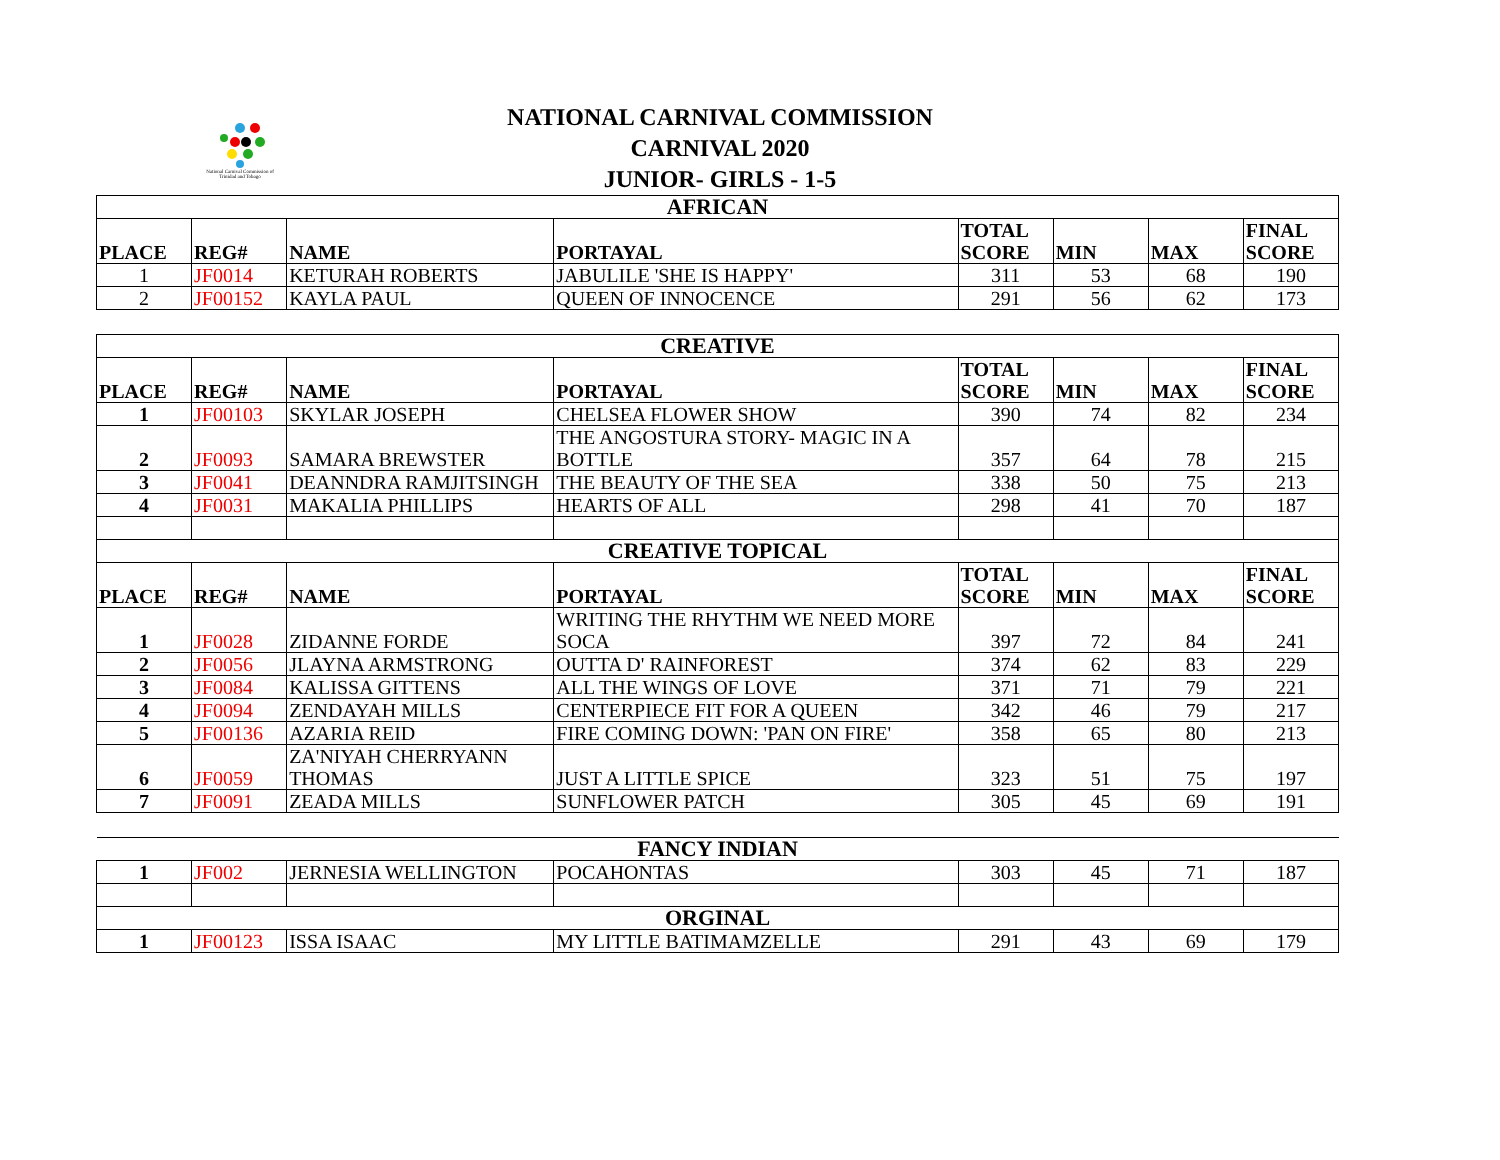National Carnival Commission of Trinidad and Tobago
NATIONAL CARNIVAL COMMISSION
CARNIVAL 2020
JUNIOR- GIRLS - 1-5
| AFRICAN | | | | | | | |
| PLACE | REG# | NAME | PORTAYAL | TOTAL SCORE | MIN | MAX | FINAL SCORE |
| 1 | JF0014 | KETURAH ROBERTS | JABULILE 'SHE IS HAPPY' | 311 | 53 | 68 | 190 |
| 2 | JF00152 | KAYLA PAUL | QUEEN OF INNOCENCE | 291 | 56 | 62 | 173 |
| CREATIVE | | | | | | | |
| PLACE | REG# | NAME | PORTAYAL | TOTAL SCORE | MIN | MAX | FINAL SCORE |
| 1 | JF00103 | SKYLAR JOSEPH | CHELSEA FLOWER SHOW | 390 | 74 | 82 | 234 |
| 2 | JF0093 | SAMARA BREWSTER | THE ANGOSTURA STORY- MAGIC IN A BOTTLE | 357 | 64 | 78 | 215 |
| 3 | JF0041 | DEANNDRA RAMJITSINGH | THE BEAUTY OF THE SEA | 338 | 50 | 75 | 213 |
| 4 | JF0031 | MAKALIA PHILLIPS | HEARTS OF ALL | 298 | 41 | 70 | 187 |
| CREATIVE TOPICAL | | | | | | | |
| PLACE | REG# | NAME | PORTAYAL | TOTAL SCORE | MIN | MAX | FINAL SCORE |
| 1 | JF0028 | ZIDANNE FORDE | WRITING THE RHYTHM WE NEED MORE SOCA | 397 | 72 | 84 | 241 |
| 2 | JF0056 | JLAYNA ARMSTRONG | OUTTA D' RAINFOREST | 374 | 62 | 83 | 229 |
| 3 | JF0084 | KALISSA GITTENS | ALL THE WINGS OF LOVE | 371 | 71 | 79 | 221 |
| 4 | JF0094 | ZENDAYAH MILLS | CENTERPIECE FIT FOR A QUEEN | 342 | 46 | 79 | 217 |
| 5 | JF00136 | AZARIA REID | FIRE COMING DOWN: 'PAN ON FIRE' | 358 | 65 | 80 | 213 |
| 6 | JF0059 | ZA'NIYAH CHERRYANN THOMAS | JUST A LITTLE SPICE | 323 | 51 | 75 | 197 |
| 7 | JF0091 | ZEADA MILLS | SUNFLOWER PATCH | 305 | 45 | 69 | 191 |
| FANCY INDIAN | | | | | | | |
| 1 | JF002 | JERNESIA WELLINGTON | POCAHONTAS | 303 | 45 | 71 | 187 |
| ORGINAL | | | | | | | |
| 1 | JF00123 | ISSA ISAAC | MY LITTLE BATIMAMZELLE | 291 | 43 | 69 | 179 |